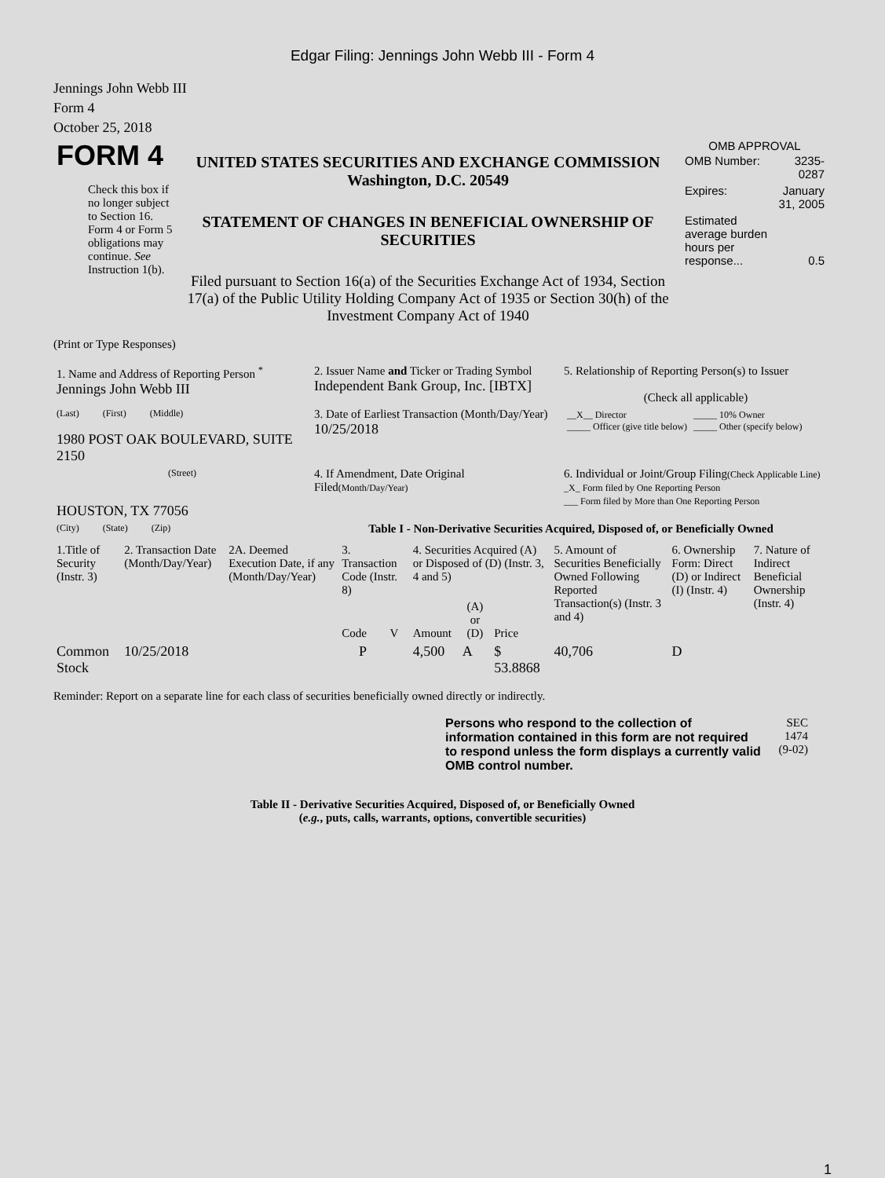Edgar Filing: Jennings John Webb III - Form 4
Jennings John Webb III
Form 4
October 25, 2018
| FORM 4 Check this box if no longer subject to Section 16. Form 4 or Form 5 obligations may continue. See Instruction 1(b). | UNITED STATES SECURITIES AND EXCHANGE COMMISSION Washington, D.C. 20549 STATEMENT OF CHANGES IN BENEFICIAL OWNERSHIP OF SECURITIES Filed pursuant to Section 16(a) of the Securities Exchange Act of 1934, Section 17(a) of the Public Utility Holding Company Act of 1935 or Section 30(h) of the Investment Company Act of 1940 | OMB APPROVAL / OMB Number: / 3235-0287 / / Expires: / January 31, 2005 / / Estimated average burden hours per response... / 0.5 / |
(Print or Type Responses)
| 1. Name and Address of Reporting Person <sup>*</sup> Jennings John Webb III | 2. Issuer Name and Ticker or Trading Symbol Independent Bank Group, Inc. [IBTX] | 5. Relationship of Reporting Person(s) to Issuer (Check all applicable) |
| (Last) (First) (Middle) 1980 POST OAK BOULEVARD, SUITE 2150 | 3. Date of Earliest Transaction (Month/Day/Year) 10/25/2018 | / __X__ Director _____ Officer (give title below) / _____ 10% Owner _____ Other (specify below) / |
| (Street) HOUSTON, TX 77056 | 4. If Amendment, Date Original Filed (Month/Day/Year) | 6. Individual or Joint/Group Filing (Check Applicable Line) _X_ Form filed by One Reporting Person ___ Form filed by More than One Reporting Person |
| (City) (State) (Zip) | Table I - Non-Derivative Securities Acquired, Disposed of, or Beneficially Owned | |
| 1.Title of Security (Instr. 3) | 2. Transaction Date (Month/Day/Year) | 2A. Deemed Execution Date, if any (Month/Day/Year) | 3. Transaction Code (Instr. 8) | | 4. Securities Acquired (A) or Disposed of (D) (Instr. 3, 4 and 5) | | | 5. Amount of Securities Beneficially Owned Following Reported Transaction(s) (Instr. 3 and 4) | 6. Ownership Form: Direct (D) or Indirect (I) (Instr. 4) | 7. Nature of Indirect Beneficial Ownership (Instr. 4) |
| --- | --- | --- | --- | --- | --- | --- | --- | --- | --- | --- |
| | | | Code | V | Amount | (A) or (D) | Price | | | |
| Common Stock | 10/25/2018 | | P | | 4,500 | A | $ 53.8868 | 40,706 | D | |
Reminder: Report on a separate line for each class of securities beneficially owned directly or indirectly.
| Persons who respond to the collection of information contained in this form are not required to respond unless the form displays a currently valid OMB control number. | SEC 1474 (9-02) |
Table II - Derivative Securities Acquired, Disposed of, or Beneficially Owned
(e.g., puts, calls, warrants, options, convertible securities)
1